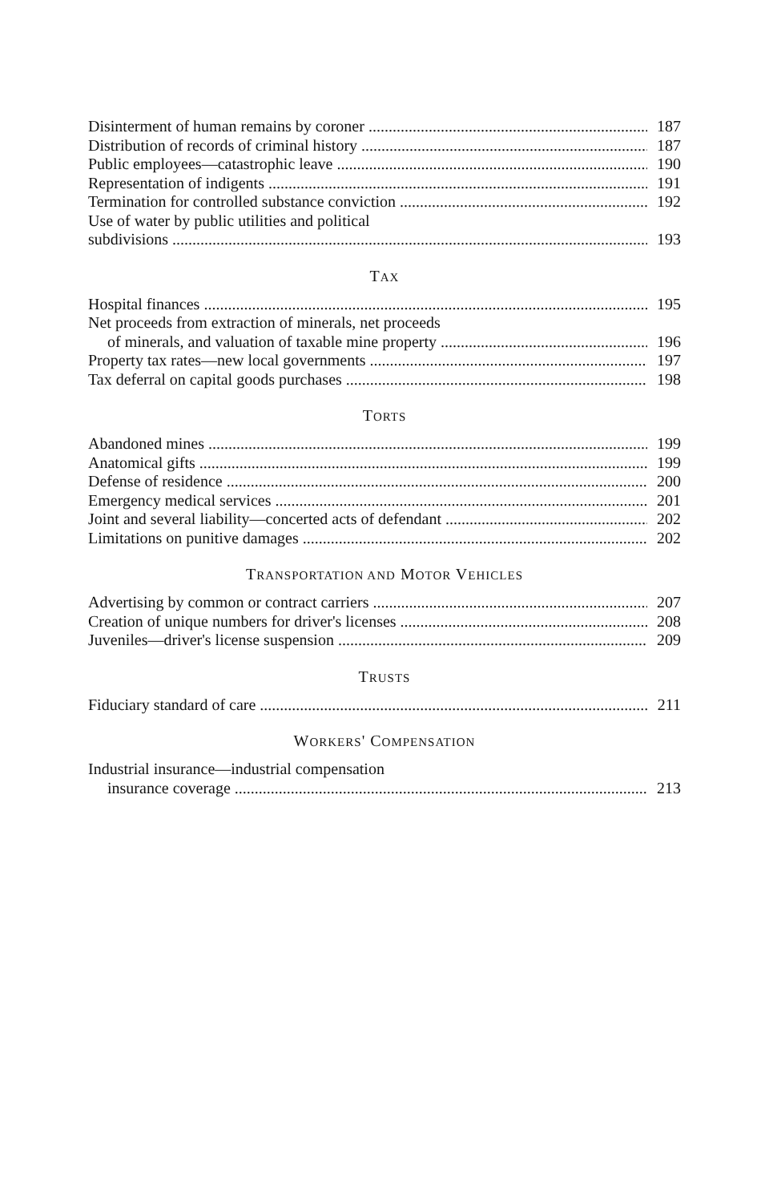Disinterment of human remains by coroner 187
Distribution of records of criminal history 187
Public employees—catastrophic leave 190
Representation of indigents 191
Termination for controlled substance conviction 192
Use of water by public utilities and political
subdivisions 193
TAX
Hospital finances 195
Net proceeds from extraction of minerals, net proceeds
of minerals, and valuation of taxable mine property 196
Property tax rates—new local governments 197
Tax deferral on capital goods purchases 198
TORTS
Abandoned mines 199
Anatomical gifts 199
Defense of residence 200
Emergency medical services 201
Joint and several liability—concerted acts of defendant 202
Limitations on punitive damages 202
TRANSPORTATION AND MOTOR VEHICLES
Advertising by common or contract carriers 207
Creation of unique numbers for driver's licenses 208
Juveniles—driver's license suspension 209
TRUSTS
Fiduciary standard of care 211
WORKERS' COMPENSATION
Industrial insurance—industrial compensation
insurance coverage 213